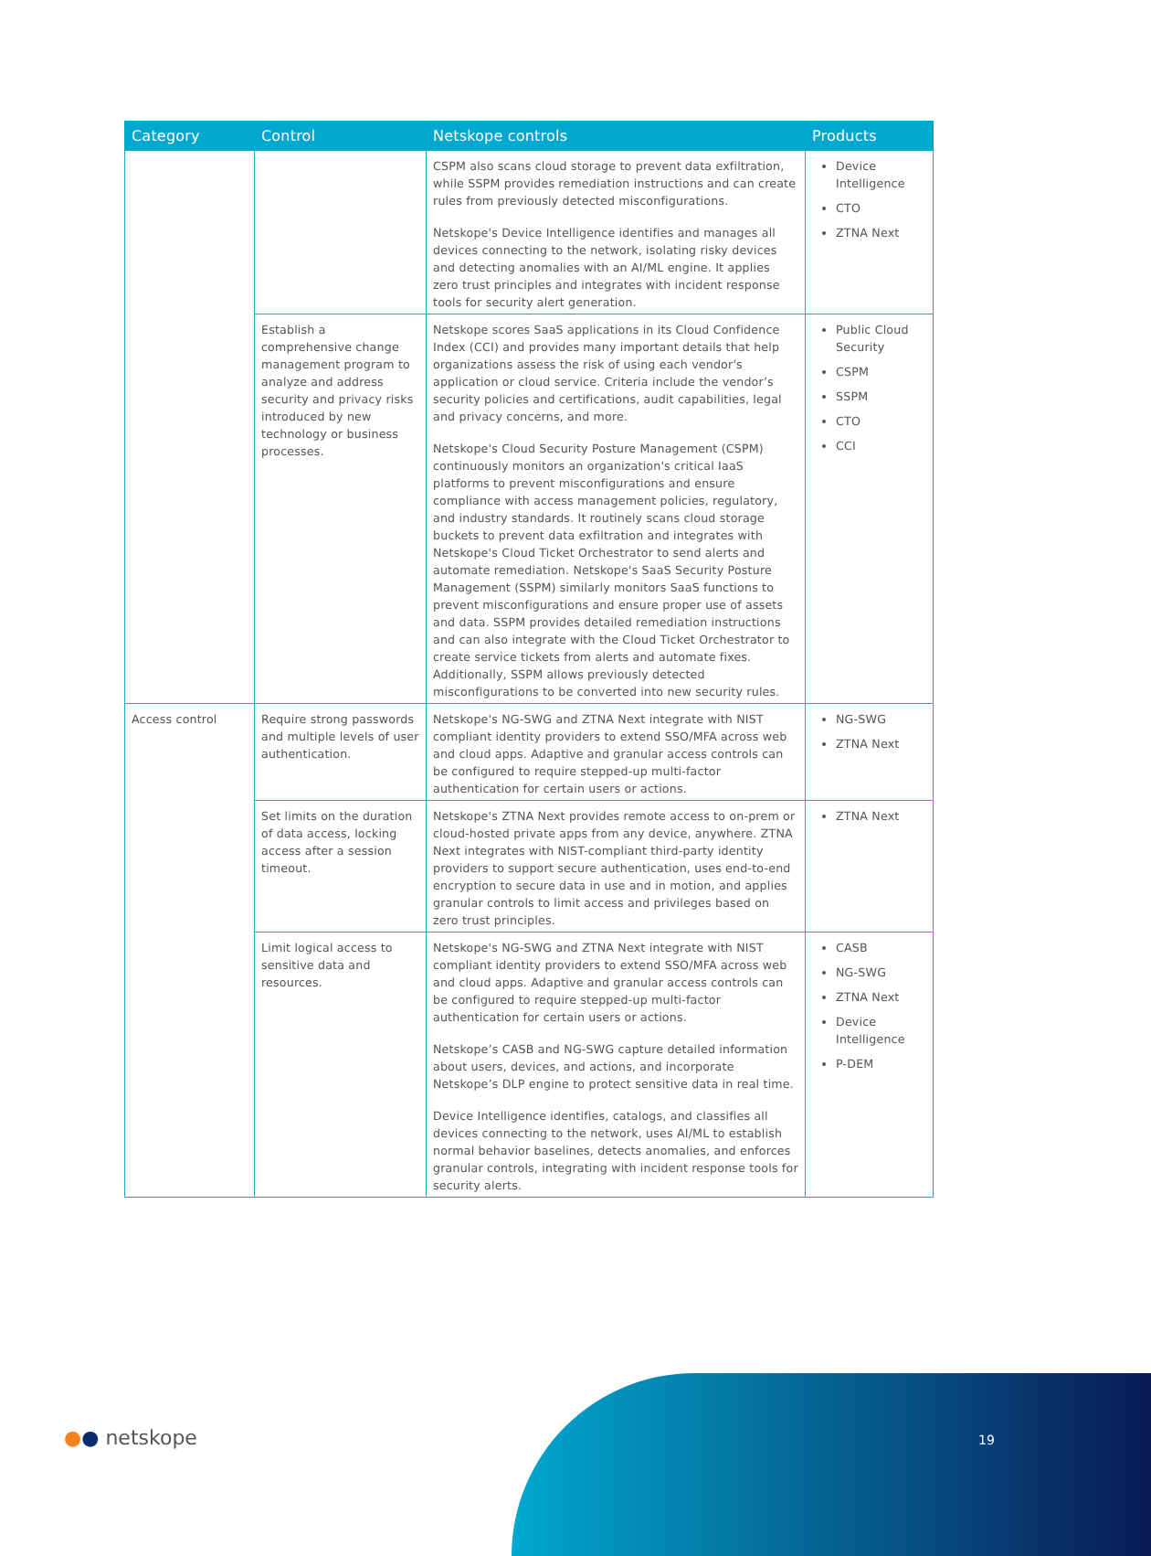| Category | Control | Netskope controls | Products |
| --- | --- | --- | --- |
| | | CSPM also scans cloud storage to prevent data exfiltration, while SSPM provides remediation instructions and can create rules from previously detected misconfigurations. Netskope's Device Intelligence identifies and manages all devices connecting to the network, isolating risky devices and detecting anomalies with an AI/ML engine. It applies zero trust principles and integrates with incident response tools for security alert generation. | Device Intelligence CTO ZTNA Next |
| | Establish a comprehensive change management program to analyze and address security and privacy risks introduced by new technology or business processes. | Netskope scores SaaS applications in its Cloud Confidence Index (CCI) and provides many important details that help organizations assess the risk of using each vendor's application or cloud service. Criteria include the vendor’s security policies and certifications, audit capabilities, legal and privacy concerns, and more. Netskope's Cloud Security Posture Management (CSPM) continuously monitors an organization's critical IaaS platforms to prevent misconfigurations and ensure compliance with access management policies, regulatory, and industry standards. It routinely scans cloud storage buckets to prevent data exfiltration and integrates with Netskope's Cloud Ticket Orchestrator to send alerts and automate remediation. Netskope's SaaS Security Posture Management (SSPM) similarly monitors SaaS functions to prevent misconfigurations and ensure proper use of assets and data. SSPM provides detailed remediation instructions and can also integrate with the Cloud Ticket Orchestrator to create service tickets from alerts and automate fixes. Additionally, SSPM allows previously detected misconfigurations to be converted into new security rules. | Public Cloud Security CSPM SSPM CTO CCI |
| Access control | Require strong passwords and multiple levels of user authentication. | Netskope's NG-SWG and ZTNA Next integrate with NIST compliant identity providers to extend SSO/MFA across web and cloud apps. Adaptive and granular access controls can be configured to require stepped-up multi-factor authentication for certain users or actions. | NG-SWG ZTNA Next |
| | Set limits on the duration of data access, locking access after a session timeout. | Netskope's ZTNA Next provides remote access to on-prem or cloud-hosted private apps from any device, anywhere. ZTNA Next integrates with NIST-compliant third-party identity providers to support secure authentication, uses end-to-end encryption to secure data in use and in motion, and applies granular controls to limit access and privileges based on zero trust principles. | ZTNA Next |
| | Limit logical access to sensitive data and resources. | Netskope's NG-SWG and ZTNA Next integrate with NIST compliant identity providers to extend SSO/MFA across web and cloud apps. Adaptive and granular access controls can be configured to require stepped-up multi-factor authentication for certain users or actions. Netskope’s CASB and NG-SWG capture detailed information about users, devices, and actions, and incorporate Netskope’s DLP engine to protect sensitive data in real time. Device Intelligence identifies, catalogs, and classifies all devices connecting to the network, uses AI/ML to establish normal behavior baselines, detects anomalies, and enforces granular controls, integrating with incident response tools for security alerts. | CASB NG-SWG ZTNA Next Device Intelligence P-DEM |
●● netskope 19